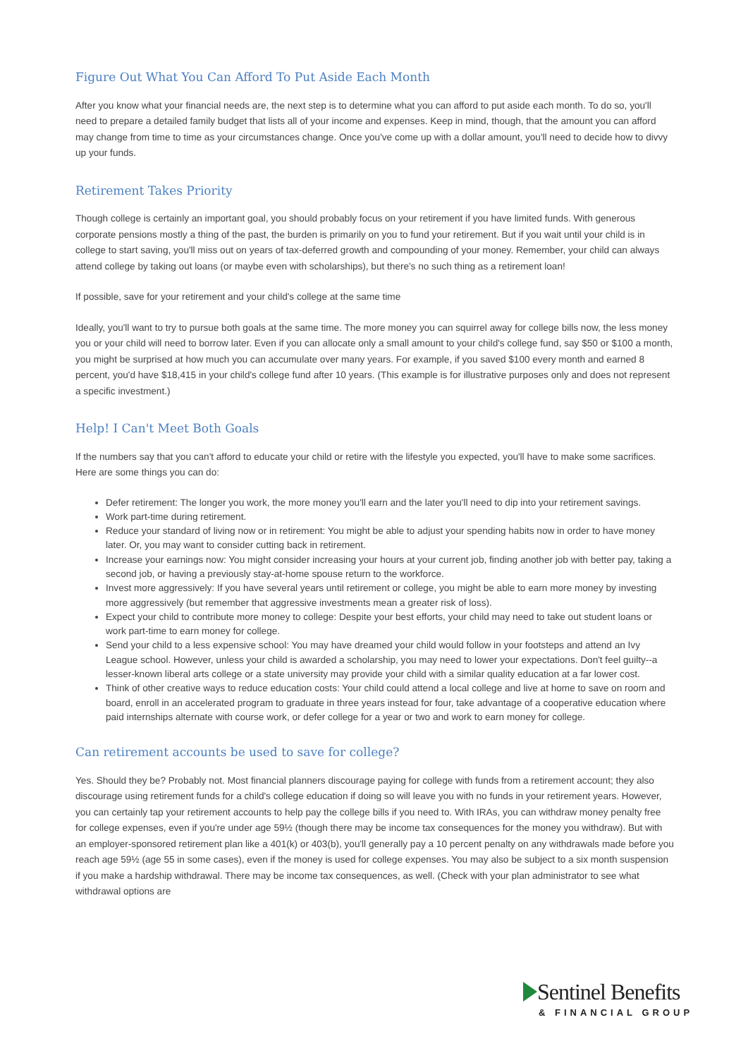Figure Out What You Can Afford To Put Aside Each Month
After you know what your financial needs are, the next step is to determine what you can afford to put aside each month. To do so, you'll need to prepare a detailed family budget that lists all of your income and expenses. Keep in mind, though, that the amount you can afford may change from time to time as your circumstances change. Once you've come up with a dollar amount, you'll need to decide how to divvy up your funds.
Retirement Takes Priority
Though college is certainly an important goal, you should probably focus on your retirement if you have limited funds. With generous corporate pensions mostly a thing of the past, the burden is primarily on you to fund your retirement. But if you wait until your child is in college to start saving, you'll miss out on years of tax-deferred growth and compounding of your money. Remember, your child can always attend college by taking out loans (or maybe even with scholarships), but there's no such thing as a retirement loan!
If possible, save for your retirement and your child's college at the same time
Ideally, you'll want to try to pursue both goals at the same time. The more money you can squirrel away for college bills now, the less money you or your child will need to borrow later. Even if you can allocate only a small amount to your child's college fund, say $50 or $100 a month, you might be surprised at how much you can accumulate over many years. For example, if you saved $100 every month and earned 8 percent, you'd have $18,415 in your child's college fund after 10 years. (This example is for illustrative purposes only and does not represent a specific investment.)
Help! I Can't Meet Both Goals
If the numbers say that you can't afford to educate your child or retire with the lifestyle you expected, you'll have to make some sacrifices. Here are some things you can do:
Defer retirement: The longer you work, the more money you'll earn and the later you'll need to dip into your retirement savings.
Work part-time during retirement.
Reduce your standard of living now or in retirement: You might be able to adjust your spending habits now in order to have money later. Or, you may want to consider cutting back in retirement.
Increase your earnings now: You might consider increasing your hours at your current job, finding another job with better pay, taking a second job, or having a previously stay-at-home spouse return to the workforce.
Invest more aggressively: If you have several years until retirement or college, you might be able to earn more money by investing more aggressively (but remember that aggressive investments mean a greater risk of loss).
Expect your child to contribute more money to college: Despite your best efforts, your child may need to take out student loans or work part-time to earn money for college.
Send your child to a less expensive school: You may have dreamed your child would follow in your footsteps and attend an Ivy League school. However, unless your child is awarded a scholarship, you may need to lower your expectations. Don't feel guilty--a lesser-known liberal arts college or a state university may provide your child with a similar quality education at a far lower cost.
Think of other creative ways to reduce education costs: Your child could attend a local college and live at home to save on room and board, enroll in an accelerated program to graduate in three years instead for four, take advantage of a cooperative education where paid internships alternate with course work, or defer college for a year or two and work to earn money for college.
Can retirement accounts be used to save for college?
Yes. Should they be? Probably not. Most financial planners discourage paying for college with funds from a retirement account; they also discourage using retirement funds for a child's college education if doing so will leave you with no funds in your retirement years. However, you can certainly tap your retirement accounts to help pay the college bills if you need to. With IRAs, you can withdraw money penalty free for college expenses, even if you're under age 59½ (though there may be income tax consequences for the money you withdraw). But with an employer-sponsored retirement plan like a 401(k) or 403(b), you'll generally pay a 10 percent penalty on any withdrawals made before you reach age 59½ (age 55 in some cases), even if the money is used for college expenses. You may also be subject to a six month suspension if you make a hardship withdrawal. There may be income tax consequences, as well. (Check with your plan administrator to see what withdrawal options are
Sentinel Benefits
& FINANCIAL GROUP